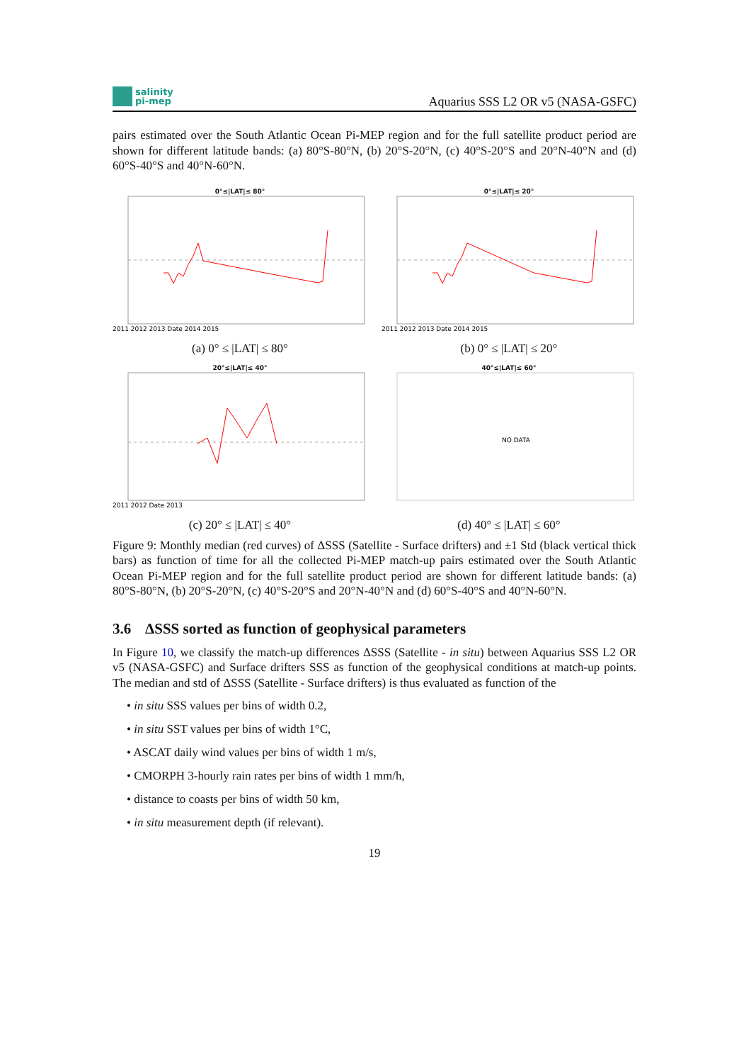salinity
pi-mep
Aquarius SSS L2 OR v5 (NASA-GSFC)
pairs estimated over the South Atlantic Ocean Pi-MEP region and for the full satellite product period are shown for different latitude bands: (a) 80°S-80°N, (b) 20°S-20°N, (c) 40°S-20°S and 20°N-40°N and (d) 60°S-40°S and 40°N-60°N.
0°≤|LAT|≤ 80°
2011 2012 2013 Date 2014 2015
(a) 0° ≤ |LAT| ≤ 80°
0°≤|LAT|≤ 20°
2011 2012 2013 Date 2014 2015
(b) 0° ≤ |LAT| ≤ 20°
20°≤|LAT|≤ 40°
2011 2012 Date 2013
(c) 20° ≤ |LAT| ≤ 40°
40°≤|LAT|≤ 60°
NO DATA
(d) 40° ≤ |LAT| ≤ 60°
Figure 9: Monthly median (red curves) of ΔSSS (Satellite - Surface drifters) and ±1 Std (black vertical thick bars) as function of time for all the collected Pi-MEP match-up pairs estimated over the South Atlantic Ocean Pi-MEP region and for the full satellite product period are shown for different latitude bands: (a) 80°S-80°N, (b) 20°S-20°N, (c) 40°S-20°S and 20°N-40°N and (d) 60°S-40°S and 40°N-60°N.
3.6 ΔSSS sorted as function of geophysical parameters
In Figure 10, we classify the match-up differences ΔSSS (Satellite - in situ) between Aquarius SSS L2 OR v5 (NASA-GSFC) and Surface drifters SSS as function of the geophysical conditions at match-up points. The median and std of ΔSSS (Satellite - Surface drifters) is thus evaluated as function of the
• in situ SSS values per bins of width 0.2,
• in situ SST values per bins of width 1°C,
• ASCAT daily wind values per bins of width 1 m/s,
• CMORPH 3-hourly rain rates per bins of width 1 mm/h,
• distance to coasts per bins of width 50 km,
• in situ measurement depth (if relevant).
19